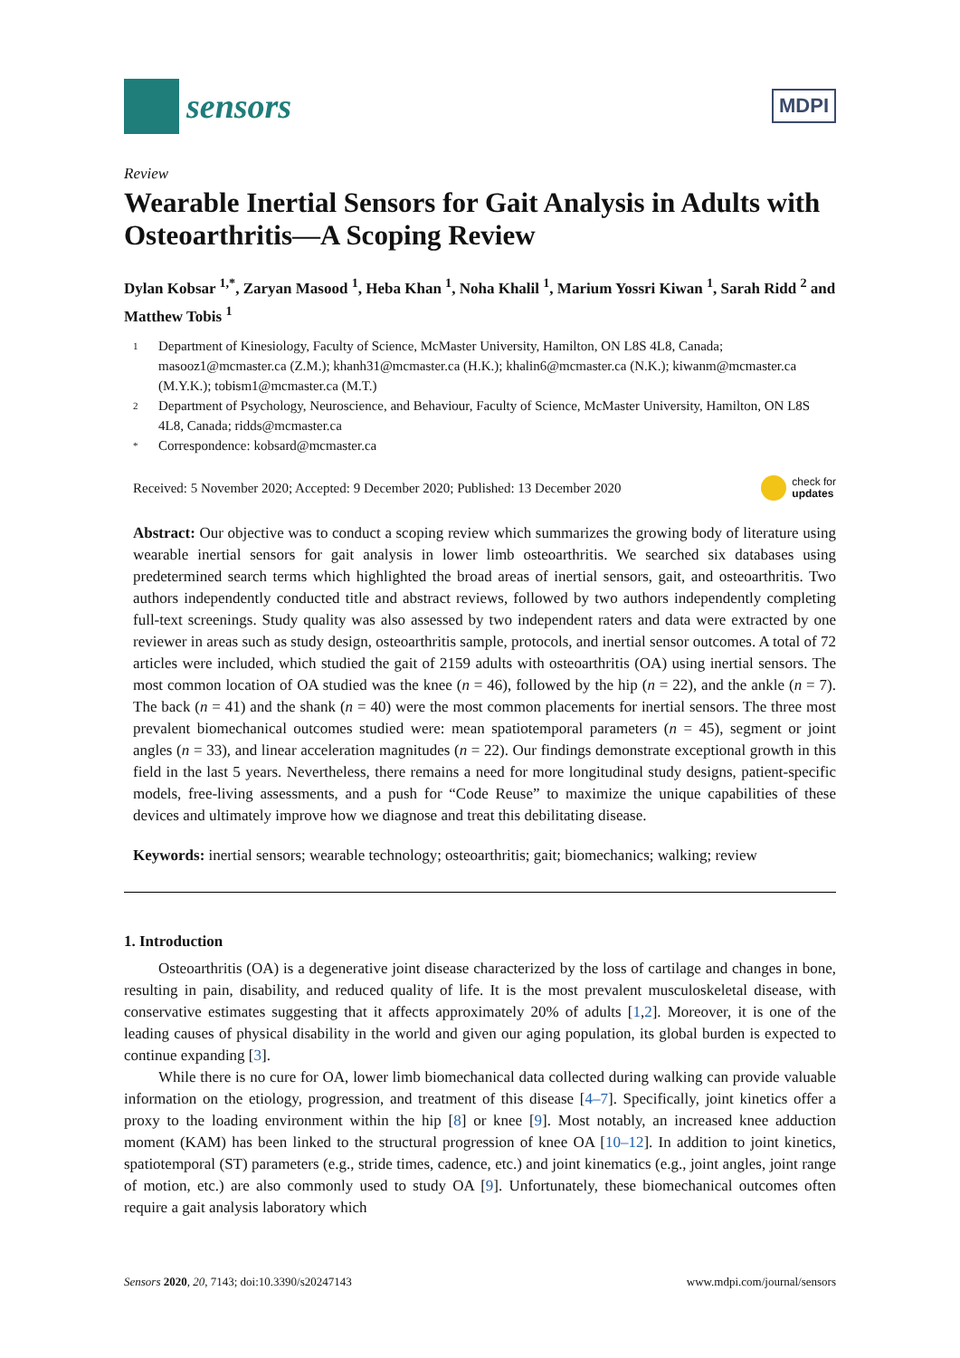sensors
MDPI
Review
Wearable Inertial Sensors for Gait Analysis in Adults with Osteoarthritis—A Scoping Review
Dylan Kobsar <sup>1,*</sup>, Zaryan Masood <sup>1</sup>, Heba Khan <sup>1</sup>, Noha Khalil <sup>1</sup>, Marium Yossri Kiwan <sup>1</sup>, Sarah Ridd <sup>2</sup> and Matthew Tobis <sup>1</sup>
1 Department of Kinesiology, Faculty of Science, McMaster University, Hamilton, ON L8S 4L8, Canada; masooz1@mcmaster.ca (Z.M.); khanh31@mcmaster.ca (H.K.); khalin6@mcmaster.ca (N.K.); kiwanm@mcmaster.ca (M.Y.K.); tobism1@mcmaster.ca (M.T.)
2 Department of Psychology, Neuroscience, and Behaviour, Faculty of Science, McMaster University, Hamilton, ON L8S 4L8, Canada; ridds@mcmaster.ca
* Correspondence: kobsard@mcmaster.ca
Received: 5 November 2020; Accepted: 9 December 2020; Published: 13 December 2020 check for
updates
Abstract: Our objective was to conduct a scoping review which summarizes the growing body of literature using wearable inertial sensors for gait analysis in lower limb osteoarthritis. We searched six databases using predetermined search terms which highlighted the broad areas of inertial sensors, gait, and osteoarthritis. Two authors independently conducted title and abstract reviews, followed by two authors independently completing full-text screenings. Study quality was also assessed by two independent raters and data were extracted by one reviewer in areas such as study design, osteoarthritis sample, protocols, and inertial sensor outcomes. A total of 72 articles were included, which studied the gait of 2159 adults with osteoarthritis (OA) using inertial sensors. The most common location of OA studied was the knee (n = 46), followed by the hip (n = 22), and the ankle (n = 7). The back (n = 41) and the shank (n = 40) were the most common placements for inertial sensors. The three most prevalent biomechanical outcomes studied were: mean spatiotemporal parameters (n = 45), segment or joint angles (n = 33), and linear acceleration magnitudes (n = 22). Our findings demonstrate exceptional growth in this field in the last 5 years. Nevertheless, there remains a need for more longitudinal study designs, patient-specific models, free-living assessments, and a push for “Code Reuse” to maximize the unique capabilities of these devices and ultimately improve how we diagnose and treat this debilitating disease.
Keywords: inertial sensors; wearable technology; osteoarthritis; gait; biomechanics; walking; review
1. Introduction
Osteoarthritis (OA) is a degenerative joint disease characterized by the loss of cartilage and changes in bone, resulting in pain, disability, and reduced quality of life. It is the most prevalent musculoskeletal disease, with conservative estimates suggesting that it affects approximately 20% of adults [1,2]. Moreover, it is one of the leading causes of physical disability in the world and given our aging population, its global burden is expected to continue expanding [3].
While there is no cure for OA, lower limb biomechanical data collected during walking can provide valuable information on the etiology, progression, and treatment of this disease [4–7]. Specifically, joint kinetics offer a proxy to the loading environment within the hip [8] or knee [9]. Most notably, an increased knee adduction moment (KAM) has been linked to the structural progression of knee OA [10–12]. In addition to joint kinetics, spatiotemporal (ST) parameters (e.g., stride times, cadence, etc.) and joint kinematics (e.g., joint angles, joint range of motion, etc.) are also commonly used to study OA [9]. Unfortunately, these biomechanical outcomes often require a gait analysis laboratory which
Sensors 2020, 20, 7143; doi:10.3390/s20247143 www.mdpi.com/journal/sensors